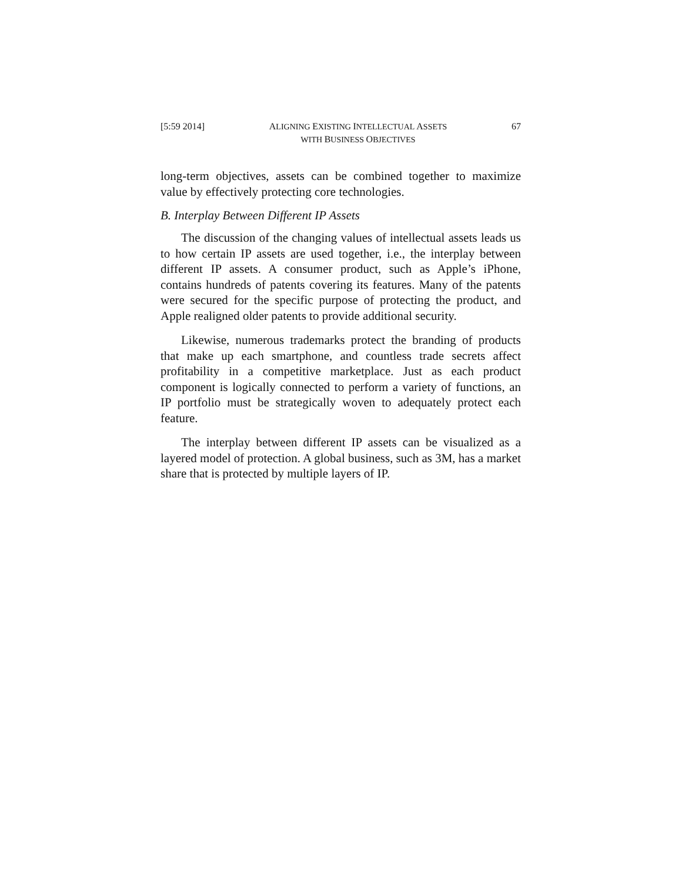[5:59 2014] ALIGNING EXISTING INTELLECTUAL ASSETS
WITH BUSINESS OBJECTIVES 67
long-term objectives, assets can be combined together to maximize value by effectively protecting core technologies.
B. Interplay Between Different IP Assets
The discussion of the changing values of intellectual assets leads us to how certain IP assets are used together, i.e., the interplay between different IP assets. A consumer product, such as Apple’s iPhone, contains hundreds of patents covering its features. Many of the patents were secured for the specific purpose of protecting the product, and Apple realigned older patents to provide additional security.
Likewise, numerous trademarks protect the branding of products that make up each smartphone, and countless trade secrets affect profitability in a competitive marketplace. Just as each product component is logically connected to perform a variety of functions, an IP portfolio must be strategically woven to adequately protect each feature.
The interplay between different IP assets can be visualized as a layered model of protection. A global business, such as 3M, has a market share that is protected by multiple layers of IP.